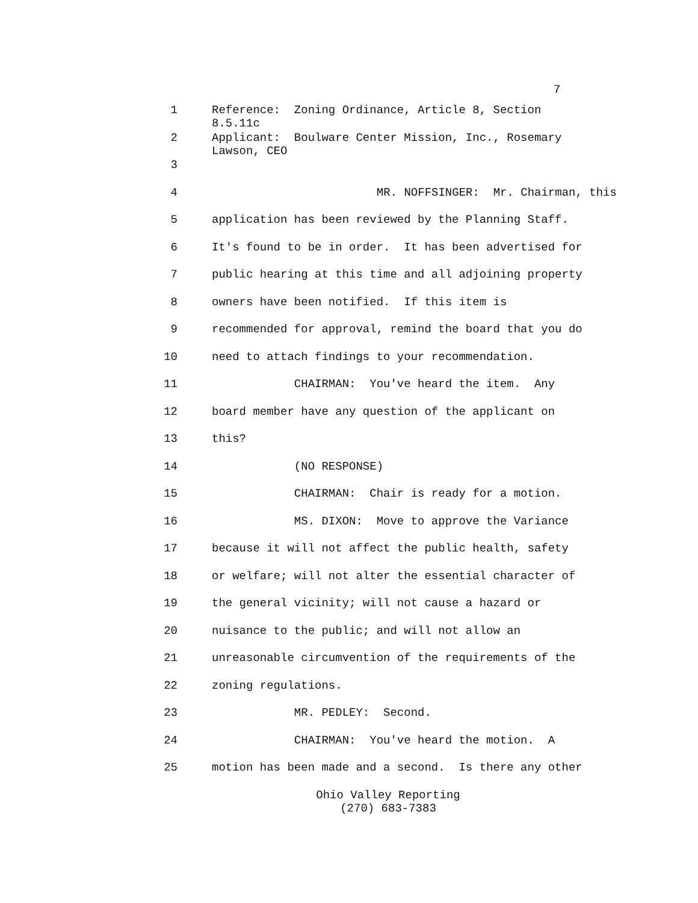7
1 Reference: Zoning Ordinance, Article 8, Section 8.5.11c
2 Applicant: Boulware Center Mission, Inc., Rosemary Lawson, CEO
3
4 MR. NOFFSINGER: Mr. Chairman, this
5 application has been reviewed by the Planning Staff.
6 It's found to be in order. It has been advertised for
7 public hearing at this time and all adjoining property
8 owners have been notified. If this item is
9 recommended for approval, remind the board that you do
10 need to attach findings to your recommendation.
11 CHAIRMAN: You've heard the item. Any
12 board member have any question of the applicant on
13 this?
14 (NO RESPONSE)
15 CHAIRMAN: Chair is ready for a motion.
16 MS. DIXON: Move to approve the Variance
17 because it will not affect the public health, safety
18 or welfare; will not alter the essential character of
19 the general vicinity; will not cause a hazard or
20 nuisance to the public; and will not allow an
21 unreasonable circumvention of the requirements of the
22 zoning regulations.
23 MR. PEDLEY: Second.
24 CHAIRMAN: You've heard the motion. A
25 motion has been made and a second. Is there any other
Ohio Valley Reporting
(270) 683-7383